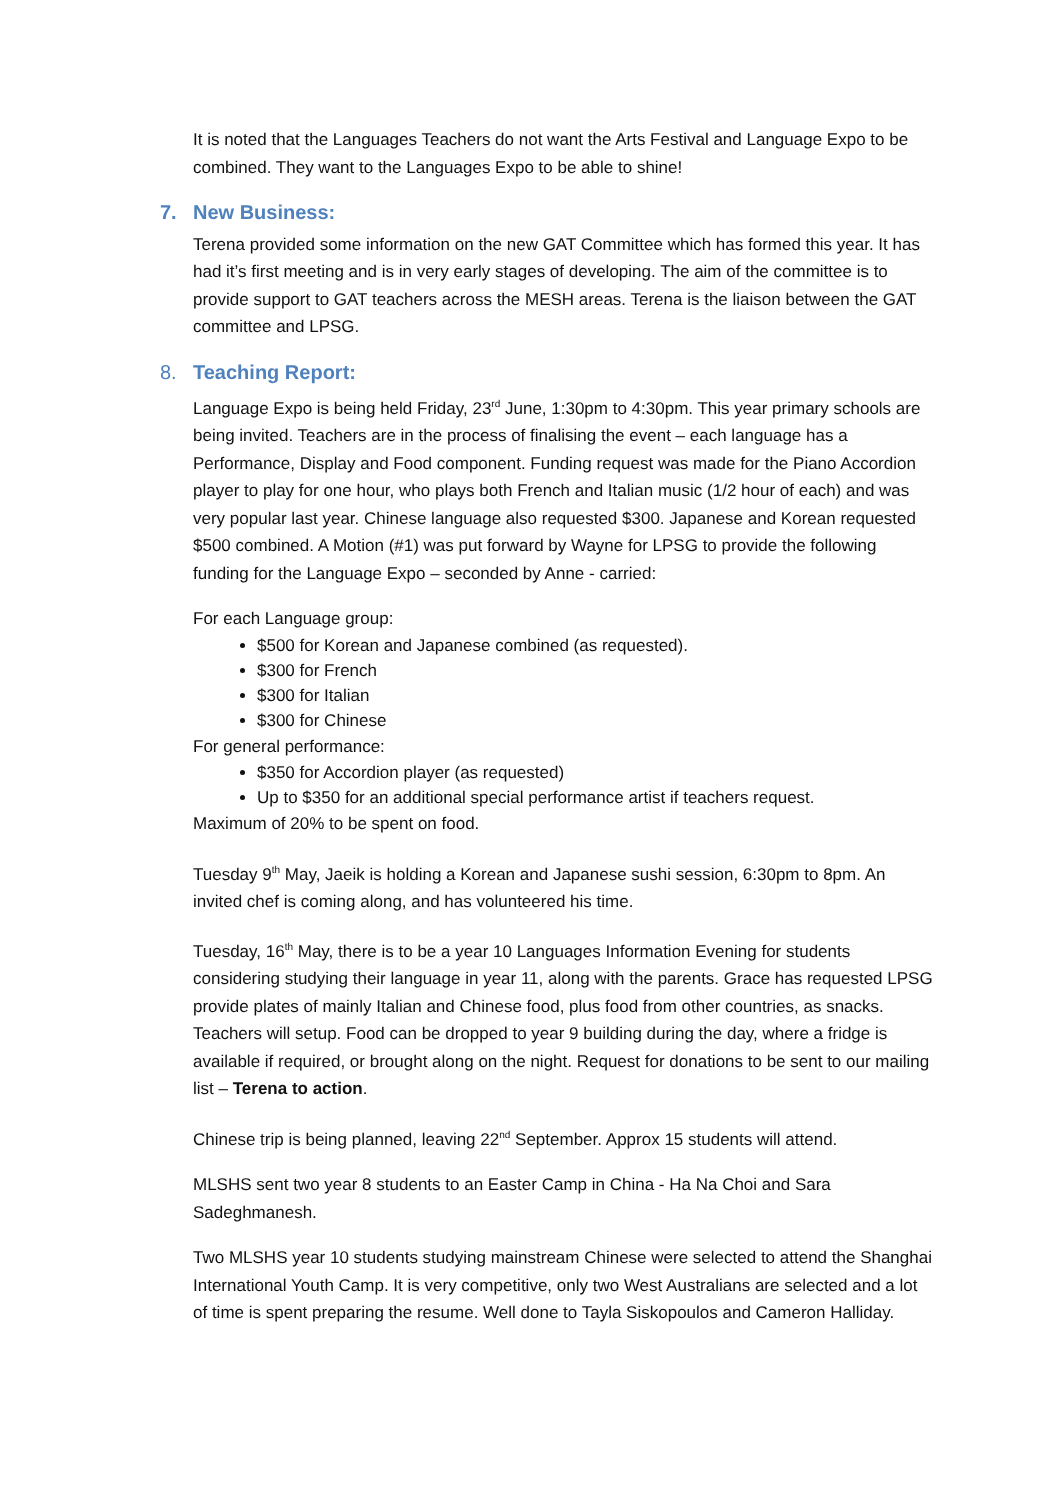It is noted that the Languages Teachers do not want the Arts Festival and Language Expo to be combined. They want to the Languages Expo to be able to shine!
7. New Business:
Terena provided some information on the new GAT Committee which has formed this year. It has had it’s first meeting and is in very early stages of developing. The aim of the committee is to provide support to GAT teachers across the MESH areas. Terena is the liaison between the GAT committee and LPSG.
8. Teaching Report:
Language Expo is being held Friday, 23<sup>rd</sup> June, 1:30pm to 4:30pm. This year primary schools are being invited. Teachers are in the process of finalising the event – each language has a Performance, Display and Food component. Funding request was made for the Piano Accordion player to play for one hour, who plays both French and Italian music (1/2 hour of each) and was very popular last year. Chinese language also requested $300. Japanese and Korean requested $500 combined. A Motion (#1) was put forward by Wayne for LPSG to provide the following funding for the Language Expo – seconded by Anne - carried:
For each Language group:
$500 for Korean and Japanese combined (as requested).
$300 for French
$300 for Italian
$300 for Chinese
For general performance:
$350 for Accordion player (as requested)
Up to $350 for an additional special performance artist if teachers request.
Maximum of 20% to be spent on food.
Tuesday 9<sup>th</sup> May, Jaeik is holding a Korean and Japanese sushi session, 6:30pm to 8pm. An invited chef is coming along, and has volunteered his time.
Tuesday, 16<sup>th</sup> May, there is to be a year 10 Languages Information Evening for students considering studying their language in year 11, along with the parents. Grace has requested LPSG provide plates of mainly Italian and Chinese food, plus food from other countries, as snacks. Teachers will setup. Food can be dropped to year 9 building during the day, where a fridge is available if required, or brought along on the night. Request for donations to be sent to our mailing list – Terena to action.
Chinese trip is being planned, leaving 22<sup>nd</sup> September. Approx 15 students will attend.
MLSHS sent two year 8 students to an Easter Camp in China - Ha Na Choi and Sara Sadeghmanesh.
Two MLSHS year 10 students studying mainstream Chinese were selected to attend the Shanghai International Youth Camp. It is very competitive, only two West Australians are selected and a lot of time is spent preparing the resume. Well done to Tayla Siskopoulos and Cameron Halliday.